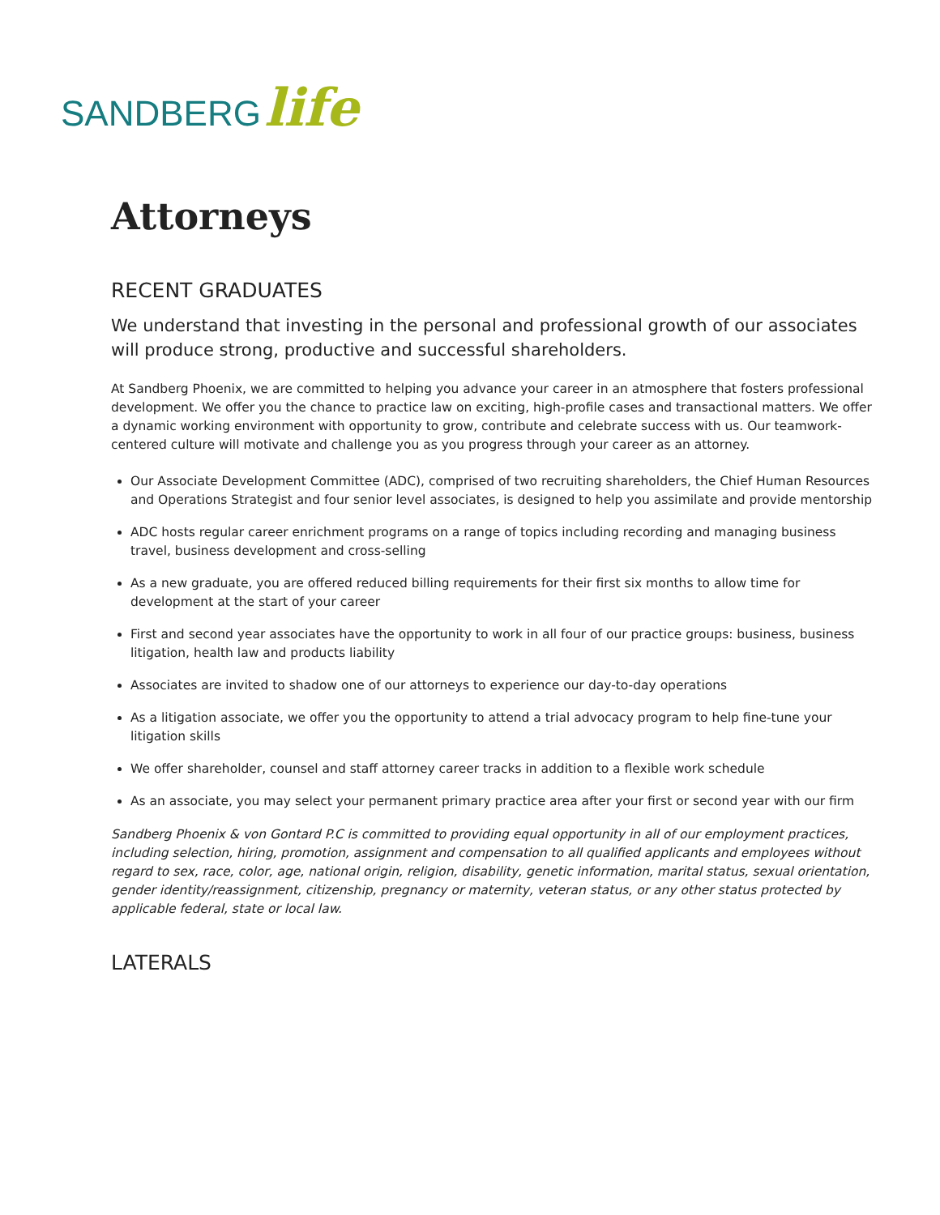SANDBERG life
Attorneys
RECENT GRADUATES
We understand that investing in the personal and professional growth of our associates will produce strong, productive and successful shareholders.
At Sandberg Phoenix, we are committed to helping you advance your career in an atmosphere that fosters professional development. We offer you the chance to practice law on exciting, high-profile cases and transactional matters. We offer a dynamic working environment with opportunity to grow, contribute and celebrate success with us. Our teamwork-centered culture will motivate and challenge you as you progress through your career as an attorney.
Our Associate Development Committee (ADC), comprised of two recruiting shareholders, the Chief Human Resources and Operations Strategist and four senior level associates, is designed to help you assimilate and provide mentorship
ADC hosts regular career enrichment programs on a range of topics including recording and managing business travel, business development and cross-selling
As a new graduate, you are offered reduced billing requirements for their first six months to allow time for development at the start of your career
First and second year associates have the opportunity to work in all four of our practice groups: business, business litigation, health law and products liability
Associates are invited to shadow one of our attorneys to experience our day-to-day operations
As a litigation associate, we offer you the opportunity to attend a trial advocacy program to help fine-tune your litigation skills
We offer shareholder, counsel and staff attorney career tracks in addition to a flexible work schedule
As an associate, you may select your permanent primary practice area after your first or second year with our firm
Sandberg Phoenix & von Gontard P.C is committed to providing equal opportunity in all of our employment practices, including selection, hiring, promotion, assignment and compensation to all qualified applicants and employees without regard to sex, race, color, age, national origin, religion, disability, genetic information, marital status, sexual orientation, gender identity/reassignment, citizenship, pregnancy or maternity, veteran status, or any other status protected by applicable federal, state or local law.
LATERALS